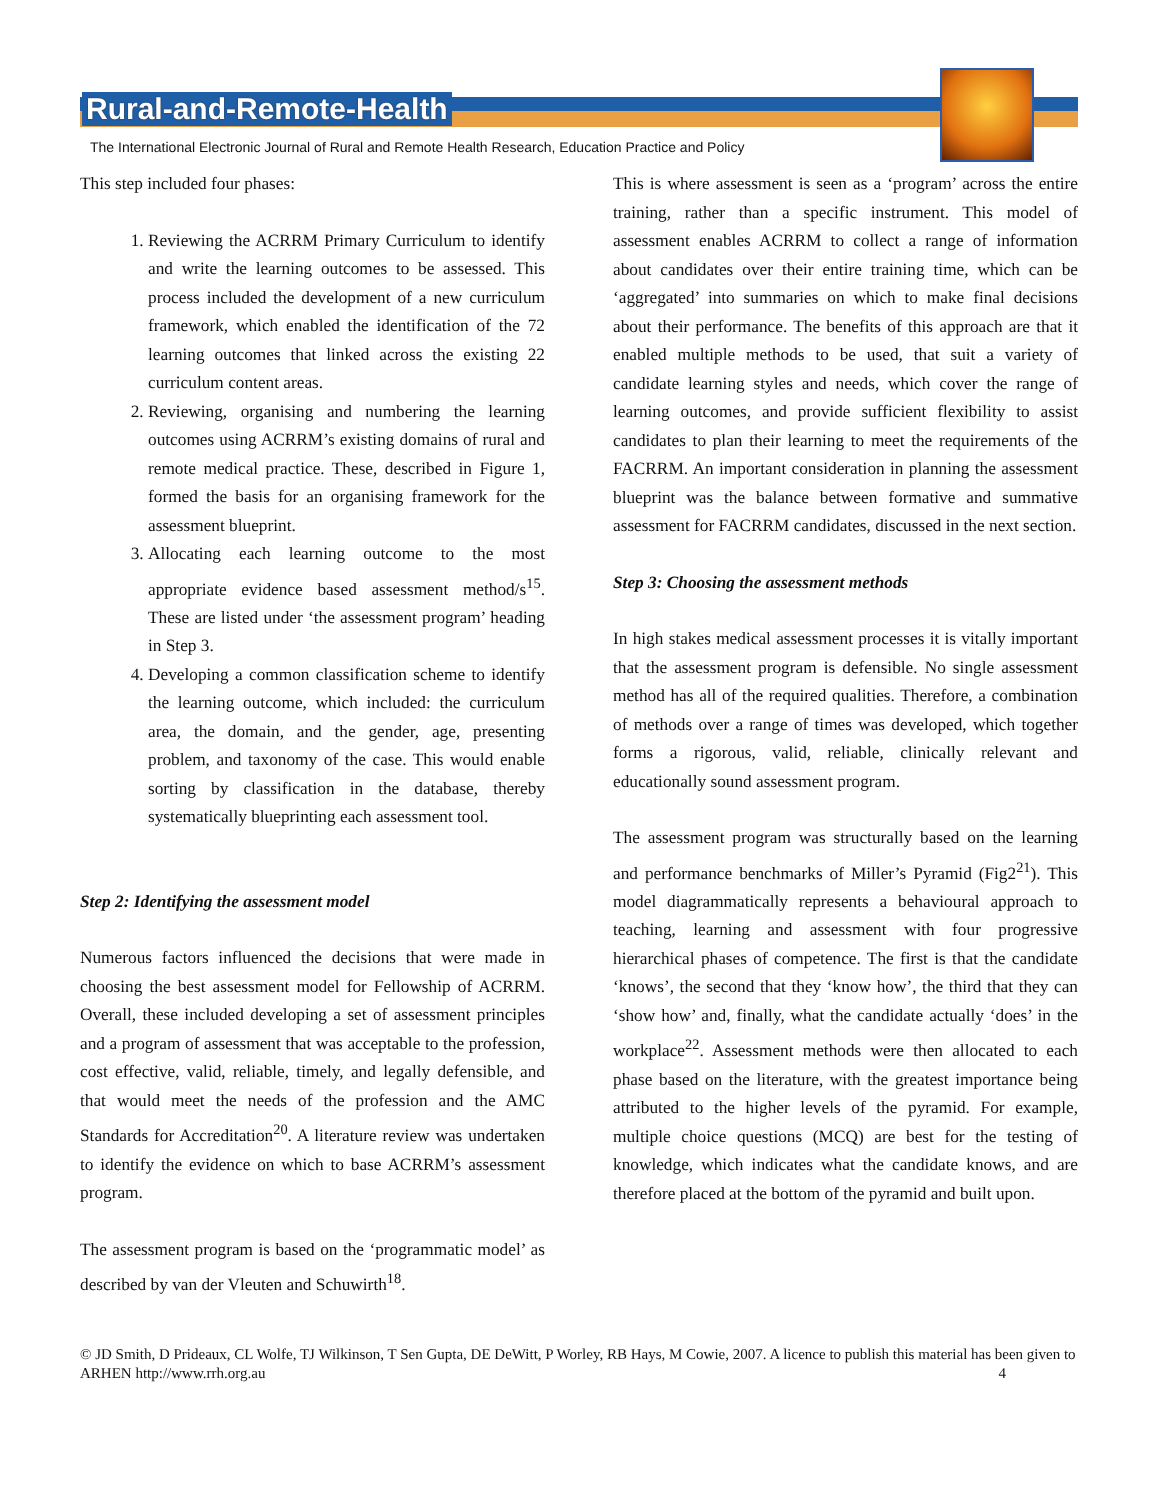Rural-and-Remote-Health
The International Electronic Journal of Rural and Remote Health Research, Education Practice and Policy
This step included four phases:
1. Reviewing the ACRRM Primary Curriculum to identify and write the learning outcomes to be assessed. This process included the development of a new curriculum framework, which enabled the identification of the 72 learning outcomes that linked across the existing 22 curriculum content areas.
2. Reviewing, organising and numbering the learning outcomes using ACRRM’s existing domains of rural and remote medical practice. These, described in Figure 1, formed the basis for an organising framework for the assessment blueprint.
3. Allocating each learning outcome to the most appropriate evidence based assessment method/s<sup>15</sup>. These are listed under ‘the assessment program’ heading in Step 3.
4. Developing a common classification scheme to identify the learning outcome, which included: the curriculum area, the domain, and the gender, age, presenting problem, and taxonomy of the case. This would enable sorting by classification in the database, thereby systematically blueprinting each assessment tool.
Step 2: Identifying the assessment model
Numerous factors influenced the decisions that were made in choosing the best assessment model for Fellowship of ACRRM. Overall, these included developing a set of assessment principles and a program of assessment that was acceptable to the profession, cost effective, valid, reliable, timely, and legally defensible, and that would meet the needs of the profession and the AMC Standards for Accreditation<sup>20</sup>. A literature review was undertaken to identify the evidence on which to base ACRRM’s assessment program.
The assessment program is based on the ‘programmatic model’ as described by van der Vleuten and Schuwirth<sup>18</sup>.
This is where assessment is seen as a ‘program’ across the entire training, rather than a specific instrument. This model of assessment enables ACRRM to collect a range of information about candidates over their entire training time, which can be ‘aggregated’ into summaries on which to make final decisions about their performance. The benefits of this approach are that it enabled multiple methods to be used, that suit a variety of candidate learning styles and needs, which cover the range of learning outcomes, and provide sufficient flexibility to assist candidates to plan their learning to meet the requirements of the FACRRM. An important consideration in planning the assessment blueprint was the balance between formative and summative assessment for FACRRM candidates, discussed in the next section.
Step 3: Choosing the assessment methods
In high stakes medical assessment processes it is vitally important that the assessment program is defensible. No single assessment method has all of the required qualities. Therefore, a combination of methods over a range of times was developed, which together forms a rigorous, valid, reliable, clinically relevant and educationally sound assessment program.
The assessment program was structurally based on the learning and performance benchmarks of Miller’s Pyramid (Fig2<sup>21</sup>). This model diagrammatically represents a behavioural approach to teaching, learning and assessment with four progressive hierarchical phases of competence. The first is that the candidate ‘knows’, the second that they ‘know how’, the third that they can ‘show how’ and, finally, what the candidate actually ‘does’ in the workplace<sup>22</sup>. Assessment methods were then allocated to each phase based on the literature, with the greatest importance being attributed to the higher levels of the pyramid. For example, multiple choice questions (MCQ) are best for the testing of knowledge, which indicates what the candidate knows, and are therefore placed at the bottom of the pyramid and built upon.
© JD Smith, D Prideaux, CL Wolfe, TJ Wilkinson, T Sen Gupta, DE DeWitt, P Worley, RB Hays, M Cowie, 2007. A licence to publish this material has been given to ARHEN http://www.rrh.org.au 4